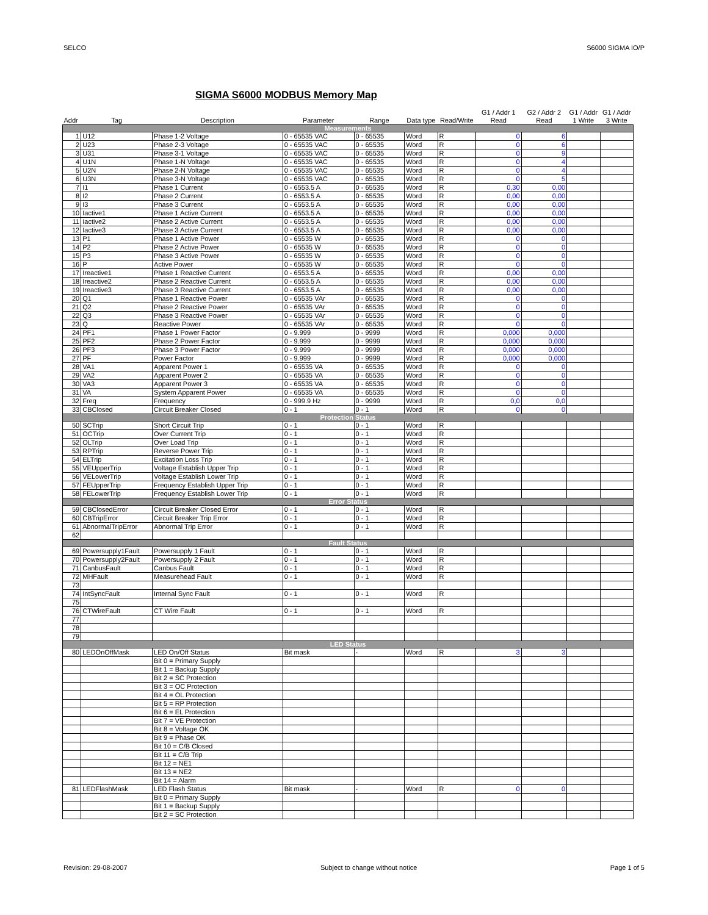SELCO S6000 SIGMA IO/P
SIGMA S6000 MODBUS Memory Map
| Addr | Tag | Description | Parameter | Range | Data type | Read/Write | G1 / Addr 1 Read | G2 / Addr 2 Read | G1 / Addr 1 Write | G1 / Addr 3 Write |
| --- | --- | --- | --- | --- | --- | --- | --- | --- | --- | --- |
| Measurements | | | | | | | | | | |
| 1 | U12 | Phase 1-2 Voltage | 0 - 65535 VAC | 0 - 65535 | Word | R | 0 | 6 | | |
| 2 | U23 | Phase 2-3 Voltage | 0 - 65535 VAC | 0 - 65535 | Word | R | 0 | 6 | | |
| 3 | U31 | Phase 3-1 Voltage | 0 - 65535 VAC | 0 - 65535 | Word | R | 0 | 9 | | |
| 4 | U1N | Phase 1-N Voltage | 0 - 65535 VAC | 0 - 65535 | Word | R | 0 | 4 | | |
| 5 | U2N | Phase 2-N Voltage | 0 - 65535 VAC | 0 - 65535 | Word | R | 0 | 4 | | |
| 6 | U3N | Phase 3-N Voltage | 0 - 65535 VAC | 0 - 65535 | Word | R | 0 | 5 | | |
| 7 | I1 | Phase 1 Current | 0 - 6553.5 A | 0 - 65535 | Word | R | 0,30 | 0,00 | | |
| 8 | I2 | Phase 2 Current | 0 - 6553.5 A | 0 - 65535 | Word | R | 0,00 | 0,00 | | |
| 9 | I3 | Phase 3 Current | 0 - 6553.5 A | 0 - 65535 | Word | R | 0,00 | 0,00 | | |
| 10 | Iactive1 | Phase 1 Active Current | 0 - 6553.5 A | 0 - 65535 | Word | R | 0,00 | 0,00 | | |
| 11 | Iactive2 | Phase 2 Active Current | 0 - 6553.5 A | 0 - 65535 | Word | R | 0,00 | 0,00 | | |
| 12 | Iactive3 | Phase 3 Active Current | 0 - 6553.5 A | 0 - 65535 | Word | R | 0,00 | 0,00 | | |
| 13 | P1 | Phase 1 Active Power | 0 - 65535 W | 0 - 65535 | Word | R | 0 | 0 | | |
| 14 | P2 | Phase 2 Active Power | 0 - 65535 W | 0 - 65535 | Word | R | 0 | 0 | | |
| 15 | P3 | Phase 3 Active Power | 0 - 65535 W | 0 - 65535 | Word | R | 0 | 0 | | |
| 16 | P | Active Power | 0 - 65535 W | 0 - 65535 | Word | R | 0 | 0 | | |
| 17 | Ireactive1 | Phase 1 Reactive Current | 0 - 6553.5 A | 0 - 65535 | Word | R | 0,00 | 0,00 | | |
| 18 | Ireactive2 | Phase 2 Reactive Current | 0 - 6553.5 A | 0 - 65535 | Word | R | 0,00 | 0,00 | | |
| 19 | Ireactive3 | Phase 3 Reactive Current | 0 - 6553.5 A | 0 - 65535 | Word | R | 0,00 | 0,00 | | |
| 20 | Q1 | Phase 1 Reactive Power | 0 - 65535 VAr | 0 - 65535 | Word | R | 0 | 0 | | |
| 21 | Q2 | Phase 2 Reactive Power | 0 - 65535 VAr | 0 - 65535 | Word | R | 0 | 0 | | |
| 22 | Q3 | Phase 3 Reactive Power | 0 - 65535 VAr | 0 - 65535 | Word | R | 0 | 0 | | |
| 23 | Q | Reactive Power | 0 - 65535 VAr | 0 - 65535 | Word | R | 0 | 0 | | |
| 24 | PF1 | Phase 1 Power Factor | 0 - 9.999 | 0 - 9999 | Word | R | 0,000 | 0,000 | | |
| 25 | PF2 | Phase 2 Power Factor | 0 - 9.999 | 0 - 9999 | Word | R | 0,000 | 0,000 | | |
| 26 | PF3 | Phase 3 Power Factor | 0 - 9.999 | 0 - 9999 | Word | R | 0,000 | 0,000 | | |
| 27 | PF | Power Factor | 0 - 9.999 | 0 - 9999 | Word | R | 0,000 | 0,000 | | |
| 28 | VA1 | Apparent Power 1 | 0 - 65535 VA | 0 - 65535 | Word | R | 0 | 0 | | |
| 29 | VA2 | Apparent Power 2 | 0 - 65535 VA | 0 - 65535 | Word | R | 0 | 0 | | |
| 30 | VA3 | Apparent Power 3 | 0 - 65535 VA | 0 - 65535 | Word | R | 0 | 0 | | |
| 31 | VA | System Apparent Power | 0 - 65535 VA | 0 - 65535 | Word | R | 0 | 0 | | |
| 32 | Freq | Frequency | 0 - 999.9 Hz | 0 - 9999 | Word | R | 0,0 | 0,0 | | |
| 33 | CBClosed | Circuit Breaker Closed | 0 - 1 | 0 - 1 | Word | R | 0 | 0 | | |
| Protection Status | | | | | | | | | | |
| 50 | SCTrip | Short Circuit Trip | 0 - 1 | 0 - 1 | Word | R | | | | |
| 51 | OCTrip | Over Current Trip | 0 - 1 | 0 - 1 | Word | R | | | | |
| 52 | OLTrip | Over Load Trip | 0 - 1 | 0 - 1 | Word | R | | | | |
| 53 | RPTrip | Reverse Power Trip | 0 - 1 | 0 - 1 | Word | R | | | | |
| 54 | ELTrip | Excitation Loss Trip | 0 - 1 | 0 - 1 | Word | R | | | | |
| 55 | VEUpperTrip | Voltage Establish Upper Trip | 0 - 1 | 0 - 1 | Word | R | | | | |
| 56 | VELowerTrip | Voltage Establish Lower Trip | 0 - 1 | 0 - 1 | Word | R | | | | |
| 57 | FEUpperTrip | Frequency Establish Upper Trip | 0 - 1 | 0 - 1 | Word | R | | | | |
| 58 | FELowerTrip | Frequency Establish Lower Trip | 0 - 1 | 0 - 1 | Word | R | | | | |
| Error Status | | | | | | | | | | |
| 59 | CBClosedError | Circuit Breaker Closed Error | 0 - 1 | 0 - 1 | Word | R | | | | |
| 60 | CBTripError | Circuit Breaker Trip Error | 0 - 1 | 0 - 1 | Word | R | | | | |
| 61 | AbnormalTripError | Abnormal Trip Error | 0 - 1 | 0 - 1 | Word | R | | | | |
| 62 | | | | | | | | | | |
| Fault Status | | | | | | | | | | |
| 69 | Powersupply1Fault | Powersupply 1 Fault | 0 - 1 | 0 - 1 | Word | R | | | | |
| 70 | Powersupply2Fault | Powersupply 2 Fault | 0 - 1 | 0 - 1 | Word | R | | | | |
| 71 | CanbusFault | Canbus Fault | 0 - 1 | 0 - 1 | Word | R | | | | |
| 72 | MHFault | Measurehead Fault | 0 - 1 | 0 - 1 | Word | R | | | | |
| 73 | | | | | | | | | | |
| 74 | IntSyncFault | Internal Sync Fault | 0 - 1 | 0 - 1 | Word | R | | | | |
| 75 | | | | | | | | | | |
| 76 | CTWireFault | CT Wire Fault | 0 - 1 | 0 - 1 | Word | R | | | | |
| 77 | | | | | | | | | | |
| 78 | | | | | | | | | | |
| 79 | | | | | | | | | | |
| LED Status | | | | | | | | | | |
| 80 | LEDOnOffMask | LED On/Off Status | Bit mask | - | Word | R | 3 | 3 | | |
| | | Bit 0 = Primary Supply | | | | | | | | |
| | | Bit 1 = Backup Supply | | | | | | | | |
| | | Bit 2 = SC Protection | | | | | | | | |
| | | Bit 3 = OC Protection | | | | | | | | |
| | | Bit 4 = OL Protection | | | | | | | | |
| | | Bit 5 = RP Protection | | | | | | | | |
| | | Bit 6 = EL Protection | | | | | | | | |
| | | Bit 7 = VE Protection | | | | | | | | |
| | | Bit 8 = Voltage OK | | | | | | | | |
| | | Bit 9 = Phase OK | | | | | | | | |
| | | Bit 10 = C/B Closed | | | | | | | | |
| | | Bit 11 = C/B Trip | | | | | | | | |
| | | Bit 12 = NE1 | | | | | | | | |
| | | Bit 13 = NE2 | | | | | | | | |
| | | Bit 14 = Alarm | | | | | | | | |
| 81 | LEDFlashMask | LED Flash Status | Bit mask | - | Word | R | 0 | 0 | | |
| | | Bit 0 = Primary Supply | | | | | | | | |
| | | Bit 1 = Backup Supply | | | | | | | | |
| | | Bit 2 = SC Protection | | | | | | | | |
Revision: 29-08-2007 Subject to change without notice Page 1 of 5